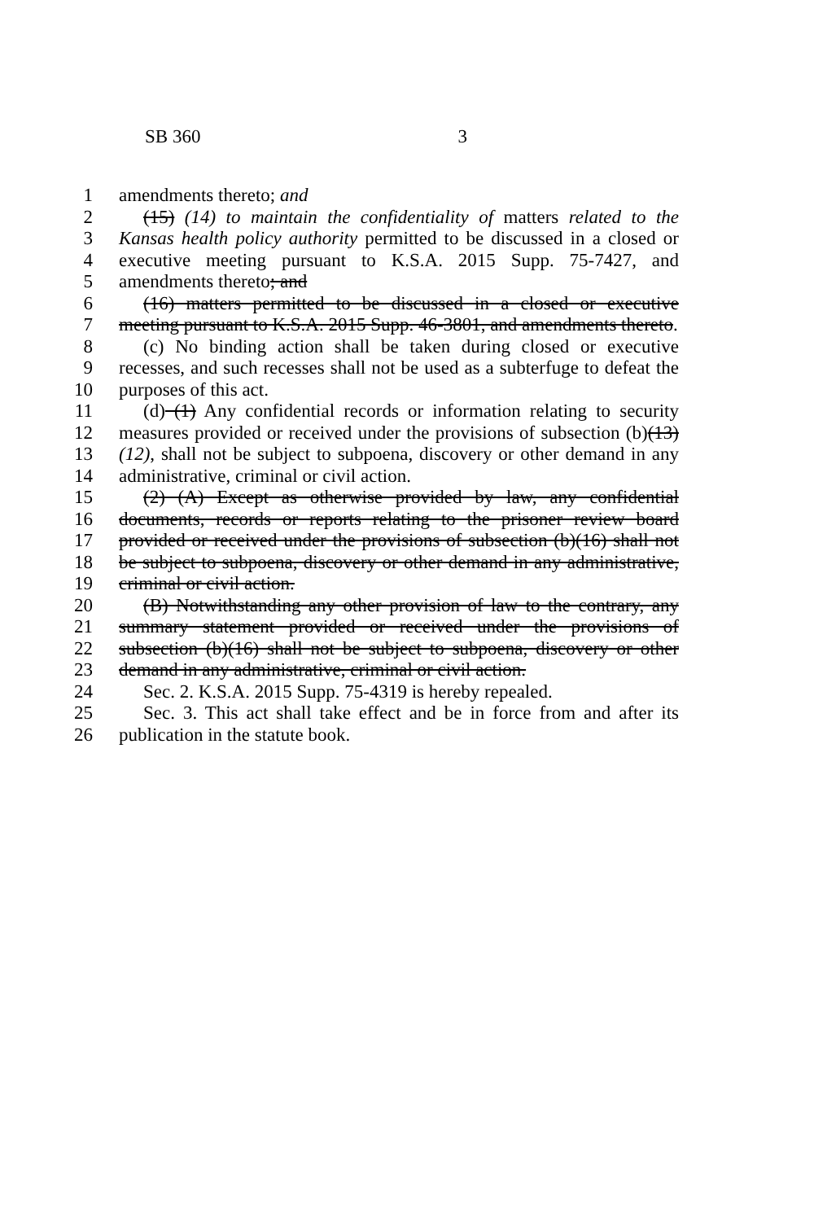SB 360 3
1 amendments thereto; and
2 (15) (14) to maintain the confidentiality of matters related to the
3 Kansas health policy authority permitted to be discussed in a closed or
4 executive meeting pursuant to K.S.A. 2015 Supp. 75-7427, and
5 amendments thereto; and
6 (16) matters permitted to be discussed in a closed or executive
7 meeting pursuant to K.S.A. 2015 Supp. 46-3801, and amendments thereto.
8 (c) No binding action shall be taken during closed or executive
9 recesses, and such recesses shall not be used as a subterfuge to defeat the
10 purposes of this act.
11 (d) (1) Any confidential records or information relating to security
12 measures provided or received under the provisions of subsection (b)(13)
13 (12), shall not be subject to subpoena, discovery or other demand in any
14 administrative, criminal or civil action.
15 (2) (A) Except as otherwise provided by law, any confidential
16 documents, records or reports relating to the prisoner review board
17 provided or received under the provisions of subsection (b)(16) shall not
18 be subject to subpoena, discovery or other demand in any administrative,
19 criminal or civil action.
20 (B) Notwithstanding any other provision of law to the contrary, any
21 summary statement provided or received under the provisions of
22 subsection (b)(16) shall not be subject to subpoena, discovery or other
23 demand in any administrative, criminal or civil action.
24 Sec. 2. K.S.A. 2015 Supp. 75-4319 is hereby repealed.
25 Sec. 3. This act shall take effect and be in force from and after its
26 publication in the statute book.